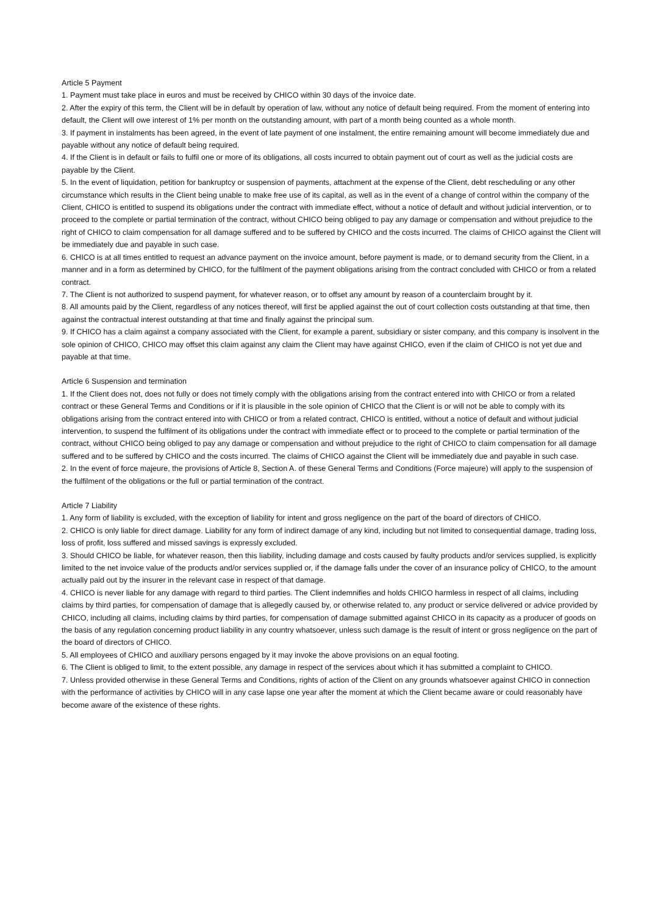Article 5 Payment
1. Payment must take place in euros and must be received by CHICO within 30 days of the invoice date.
2. After the expiry of this term, the Client will be in default by operation of law, without any notice of default being required. From the moment of entering into default, the Client will owe interest of 1% per month on the outstanding amount, with part of a month being counted as a whole month.
3. If payment in instalments has been agreed, in the event of late payment of one instalment, the entire remaining amount will become immediately due and payable without any notice of default being required.
4. If the Client is in default or fails to fulfil one or more of its obligations, all costs incurred to obtain payment out of court as well as the judicial costs are payable by the Client.
5. In the event of liquidation, petition for bankruptcy or suspension of payments, attachment at the expense of the Client, debt rescheduling or any other circumstance which results in the Client being unable to make free use of its capital, as well as in the event of a change of control within the company of the Client, CHICO is entitled to suspend its obligations under the contract with immediate effect, without a notice of default and without judicial intervention, or to proceed to the complete or partial termination of the contract, without CHICO being obliged to pay any damage or compensation and without prejudice to the right of CHICO to claim compensation for all damage suffered and to be suffered by CHICO and the costs incurred. The claims of CHICO against the Client will be immediately due and payable in such case.
6. CHICO is at all times entitled to request an advance payment on the invoice amount, before payment is made, or to demand security from the Client, in a manner and in a form as determined by CHICO, for the fulfilment of the payment obligations arising from the contract concluded with CHICO or from a related contract.
7. The Client is not authorized to suspend payment, for whatever reason, or to offset any amount by reason of a counterclaim brought by it.
8. All amounts paid by the Client, regardless of any notices thereof, will first be applied against the out of court collection costs outstanding at that time, then against the contractual interest outstanding at that time and finally against the principal sum.
9. If CHICO has a claim against a company associated with the Client, for example a parent, subsidiary or sister company, and this company is insolvent in the sole opinion of CHICO, CHICO may offset this claim against any claim the Client may have against CHICO, even if the claim of CHICO is not yet due and payable at that time.
Article 6 Suspension and termination
1. If the Client does not, does not fully or does not timely comply with the obligations arising from the contract entered into with CHICO or from a related contract or these General Terms and Conditions or if it is plausible in the sole opinion of CHICO that the Client is or will not be able to comply with its obligations arising from the contract entered into with CHICO or from a related contract, CHICO is entitled, without a notice of default and without judicial intervention, to suspend the fulfilment of its obligations under the contract with immediate effect or to proceed to the complete or partial termination of the contract, without CHICO being obliged to pay any damage or compensation and without prejudice to the right of CHICO to claim compensation for all damage suffered and to be suffered by CHICO and the costs incurred. The claims of CHICO against the Client will be immediately due and payable in such case.
2. In the event of force majeure, the provisions of Article 8, Section A. of these General Terms and Conditions (Force majeure) will apply to the suspension of the fulfilment of the obligations or the full or partial termination of the contract.
Article 7 Liability
1. Any form of liability is excluded, with the exception of liability for intent and gross negligence on the part of the board of directors of CHICO.
2. CHICO is only liable for direct damage. Liability for any form of indirect damage of any kind, including but not limited to consequential damage, trading loss, loss of profit, loss suffered and missed savings is expressly excluded.
3. Should CHICO be liable, for whatever reason, then this liability, including damage and costs caused by faulty products and/or services supplied, is explicitly limited to the net invoice value of the products and/or services supplied or, if the damage falls under the cover of an insurance policy of CHICO, to the amount actually paid out by the insurer in the relevant case in respect of that damage.
4. CHICO is never liable for any damage with regard to third parties. The Client indemnifies and holds CHICO harmless in respect of all claims, including claims by third parties, for compensation of damage that is allegedly caused by, or otherwise related to, any product or service delivered or advice provided by CHICO, including all claims, including claims by third parties, for compensation of damage submitted against CHICO in its capacity as a producer of goods on the basis of any regulation concerning product liability in any country whatsoever, unless such damage is the result of intent or gross negligence on the part of the board of directors of CHICO.
5. All employees of CHICO and auxiliary persons engaged by it may invoke the above provisions on an equal footing.
6. The Client is obliged to limit, to the extent possible, any damage in respect of the services about which it has submitted a complaint to CHICO.
7. Unless provided otherwise in these General Terms and Conditions, rights of action of the Client on any grounds whatsoever against CHICO in connection with the performance of activities by CHICO will in any case lapse one year after the moment at which the Client became aware or could reasonably have become aware of the existence of these rights.